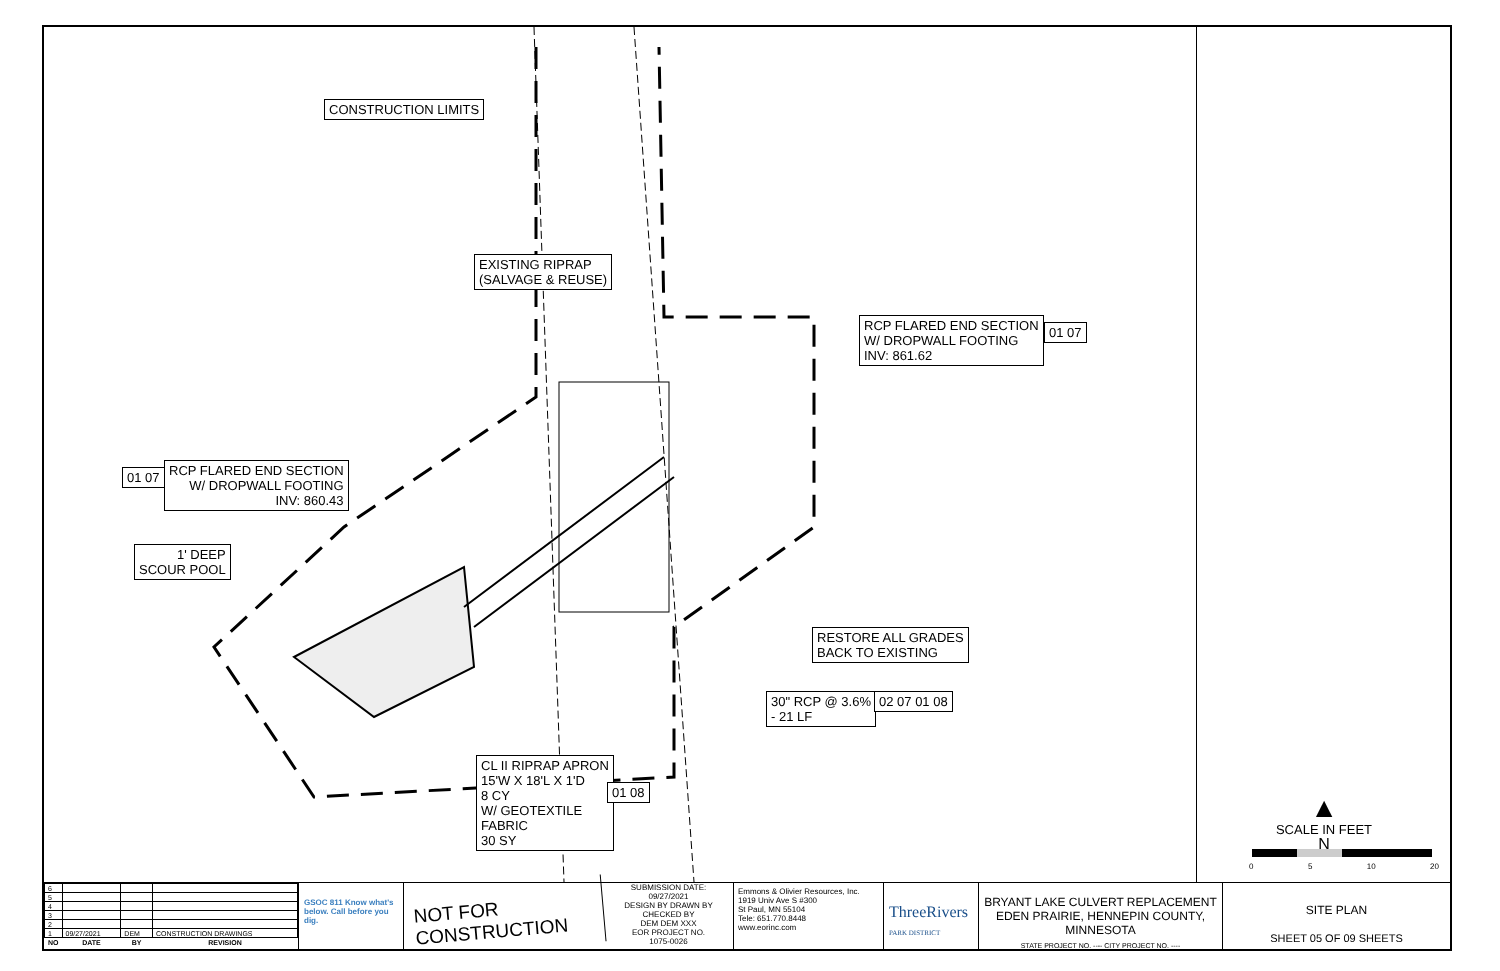CONSTRUCTION LIMITS
EXISTING RIPRAP
(SALVAGE & REUSE)
RCP FLARED END SECTION
W/ DROPWALL FOOTING
INV: 861.62
01 07
RCP FLARED END SECTION
W/ DROPWALL FOOTING
INV: 860.43
01 07
1' DEEP
SCOUR POOL
RESTORE ALL GRADES
BACK TO EXISTING
30" RCP @ 3.6%
- 21 LF
02 07 01 08
CL II RIPRAP APRON
15'W X 18'L X 1'D
8 CY
W/ GEOTEXTILE
FABRIC
30 SY
01 08
▲
N
SCALE IN FEET
0 5 10 20
| 6 | | | |
| 5 | | | |
| 4 | | | |
| 3 | | | |
| 2 | | | |
| 1 | 09/27/2021 | DEM | CONSTRUCTION DRAWINGS |
| NO | DATE | BY | REVISION |
GSOC 811 Know what's below. Call before you dig.
NOT FOR CONSTRUCTION
SUBMISSION DATE:
09/27/2021
DESIGN BY DRAWN BY CHECKED BY
DEM DEM XXX
EOR PROJECT NO.
1075-0026
Emmons & Olivier Resources, Inc.
1919 Univ Ave S #300
St Paul, MN 55104
Tele: 651.770.8448
www.eorinc.com
ThreeRivers
PARK DISTRICT
BRYANT LAKE CULVERT REPLACEMENT
EDEN PRAIRIE, HENNEPIN COUNTY,
MINNESOTA
STATE PROJECT NO. ---- CITY PROJECT NO. ----
SITE PLAN
SHEET 05 OF 09 SHEETS